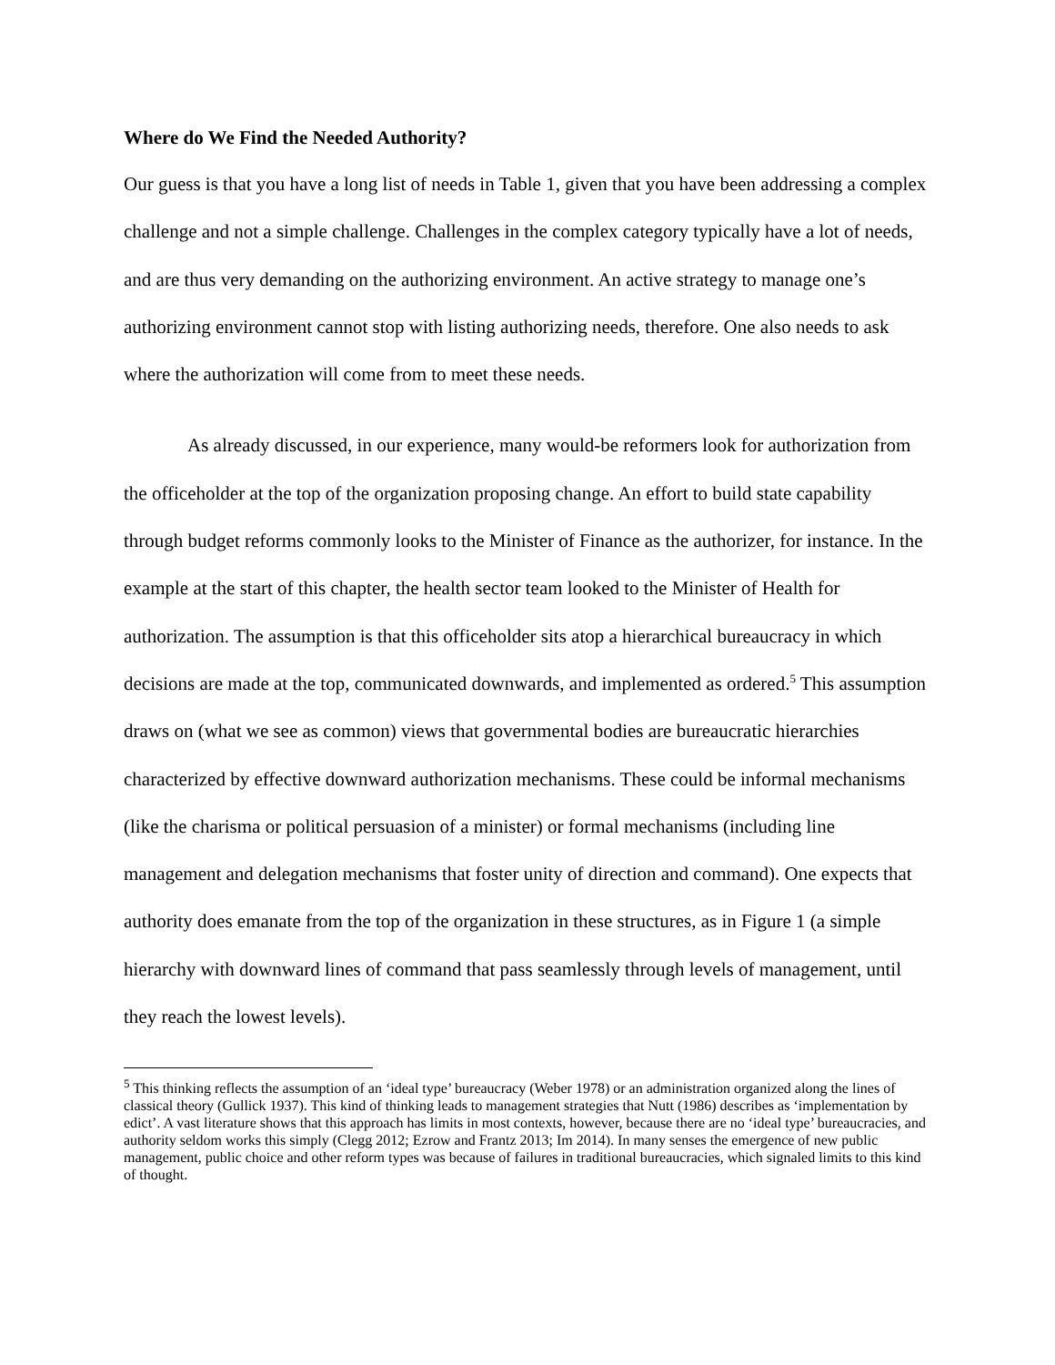Where do We Find the Needed Authority?
Our guess is that you have a long list of needs in Table 1, given that you have been addressing a complex challenge and not a simple challenge. Challenges in the complex category typically have a lot of needs, and are thus very demanding on the authorizing environment. An active strategy to manage one’s authorizing environment cannot stop with listing authorizing needs, therefore. One also needs to ask where the authorization will come from to meet these needs.
As already discussed, in our experience, many would-be reformers look for authorization from the officeholder at the top of the organization proposing change. An effort to build state capability through budget reforms commonly looks to the Minister of Finance as the authorizer, for instance. In the example at the start of this chapter, the health sector team looked to the Minister of Health for authorization. The assumption is that this officeholder sits atop a hierarchical bureaucracy in which decisions are made at the top, communicated downwards, and implemented as ordered.<sup>5</sup> This assumption draws on (what we see as common) views that governmental bodies are bureaucratic hierarchies characterized by effective downward authorization mechanisms. These could be informal mechanisms (like the charisma or political persuasion of a minister) or formal mechanisms (including line management and delegation mechanisms that foster unity of direction and command). One expects that authority does emanate from the top of the organization in these structures, as in Figure 1 (a simple hierarchy with downward lines of command that pass seamlessly through levels of management, until they reach the lowest levels).
<sup>5</sup> This thinking reflects the assumption of an ‘ideal type’ bureaucracy (Weber 1978) or an administration organized along the lines of classical theory (Gullick 1937). This kind of thinking leads to management strategies that Nutt (1986) describes as ‘implementation by edict’. A vast literature shows that this approach has limits in most contexts, however, because there are no ‘ideal type’ bureaucracies, and authority seldom works this simply (Clegg 2012; Ezrow and Frantz 2013; Im 2014). In many senses the emergence of new public management, public choice and other reform types was because of failures in traditional bureaucracies, which signaled limits to this kind of thought.